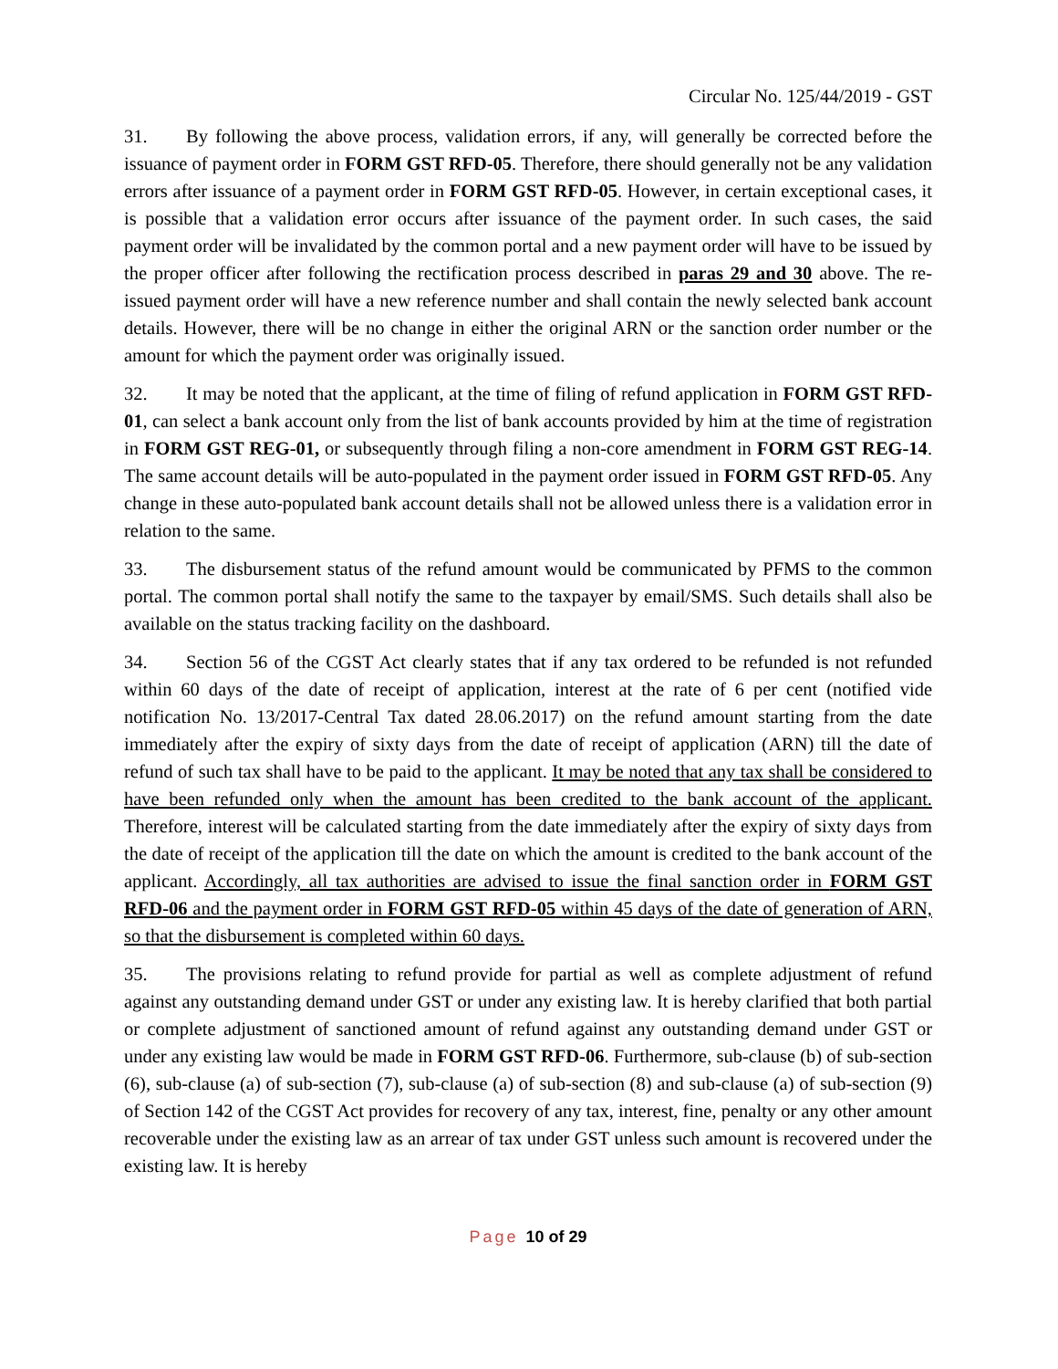Circular No. 125/44/2019 - GST
31. By following the above process, validation errors, if any, will generally be corrected before the issuance of payment order in FORM GST RFD-05. Therefore, there should generally not be any validation errors after issuance of a payment order in FORM GST RFD-05. However, in certain exceptional cases, it is possible that a validation error occurs after issuance of the payment order. In such cases, the said payment order will be invalidated by the common portal and a new payment order will have to be issued by the proper officer after following the rectification process described in paras 29 and 30 above. The re-issued payment order will have a new reference number and shall contain the newly selected bank account details. However, there will be no change in either the original ARN or the sanction order number or the amount for which the payment order was originally issued.
32. It may be noted that the applicant, at the time of filing of refund application in FORM GST RFD-01, can select a bank account only from the list of bank accounts provided by him at the time of registration in FORM GST REG-01, or subsequently through filing a non-core amendment in FORM GST REG-14. The same account details will be auto-populated in the payment order issued in FORM GST RFD-05. Any change in these auto-populated bank account details shall not be allowed unless there is a validation error in relation to the same.
33. The disbursement status of the refund amount would be communicated by PFMS to the common portal. The common portal shall notify the same to the taxpayer by email/SMS. Such details shall also be available on the status tracking facility on the dashboard.
34. Section 56 of the CGST Act clearly states that if any tax ordered to be refunded is not refunded within 60 days of the date of receipt of application, interest at the rate of 6 per cent (notified vide notification No. 13/2017-Central Tax dated 28.06.2017) on the refund amount starting from the date immediately after the expiry of sixty days from the date of receipt of application (ARN) till the date of refund of such tax shall have to be paid to the applicant. It may be noted that any tax shall be considered to have been refunded only when the amount has been credited to the bank account of the applicant. Therefore, interest will be calculated starting from the date immediately after the expiry of sixty days from the date of receipt of the application till the date on which the amount is credited to the bank account of the applicant. Accordingly, all tax authorities are advised to issue the final sanction order in FORM GST RFD-06 and the payment order in FORM GST RFD-05 within 45 days of the date of generation of ARN, so that the disbursement is completed within 60 days.
35. The provisions relating to refund provide for partial as well as complete adjustment of refund against any outstanding demand under GST or under any existing law. It is hereby clarified that both partial or complete adjustment of sanctioned amount of refund against any outstanding demand under GST or under any existing law would be made in FORM GST RFD-06. Furthermore, sub-clause (b) of sub-section (6), sub-clause (a) of sub-section (7), sub-clause (a) of sub-section (8) and sub-clause (a) of sub-section (9) of Section 142 of the CGST Act provides for recovery of any tax, interest, fine, penalty or any other amount recoverable under the existing law as an arrear of tax under GST unless such amount is recovered under the existing law. It is hereby
Page 10 of 29